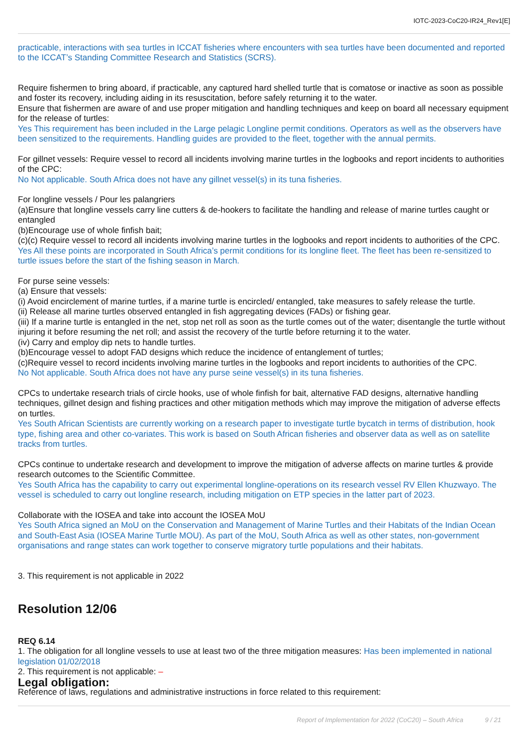IOTC-2023-CoC20-IR24_Rev1[E]
practicable, interactions with sea turtles in ICCAT fisheries where encounters with sea turtles have been documented and reported to the ICCAT’s Standing Committee Research and Statistics (SCRS).
Require fishermen to bring aboard, if practicable, any captured hard shelled turtle that is comatose or inactive as soon as possible and foster its recovery, including aiding in its resuscitation, before safely returning it to the water.
Ensure that fishermen are aware of and use proper mitigation and handling techniques and keep on board all necessary equipment for the release of turtles:
Yes This requirement has been included in the Large pelagic Longline permit conditions. Operators as well as the observers have been sensitized to the requirements. Handling guides are provided to the fleet, together with the annual permits.
For gillnet vessels: Require vessel to record all incidents involving marine turtles in the logbooks and report incidents to authorities of the CPC:
No Not applicable. South Africa does not have any gillnet vessel(s) in its tuna fisheries.
For longline vessels / Pour les palangriers
(a)Ensure that longline vessels carry line cutters & de-hookers to facilitate the handling and release of marine turtles caught or entangled
(b)Encourage use of whole finfish bait;
(c)(c) Require vessel to record all incidents involving marine turtles in the logbooks and report incidents to authorities of the CPC.
Yes All these points are incorporated in South Africa’s permit conditions for its longline fleet. The fleet has been re-sensitized to turtle issues before the start of the fishing season in March.
For purse seine vessels:
(a) Ensure that vessels:
(i) Avoid encirclement of marine turtles, if a marine turtle is encircled/ entangled, take measures to safely release the turtle.
(ii) Release all marine turtles observed entangled in fish aggregating devices (FADs) or fishing gear.
(iii) If a marine turtle is entangled in the net, stop net roll as soon as the turtle comes out of the water; disentangle the turtle without injuring it before resuming the net roll; and assist the recovery of the turtle before returning it to the water.
(iv) Carry and employ dip nets to handle turtles.
(b)Encourage vessel to adopt FAD designs which reduce the incidence of entanglement of turtles;
(c)Require vessel to record incidents involving marine turtles in the logbooks and report incidents to authorities of the CPC.
No Not applicable. South Africa does not have any purse seine vessel(s) in its tuna fisheries.
CPCs to undertake research trials of circle hooks, use of whole finfish for bait, alternative FAD designs, alternative handling techniques, gillnet design and fishing practices and other mitigation methods which may improve the mitigation of adverse effects on turtles.
Yes South African Scientists are currently working on a research paper to investigate turtle bycatch in terms of distribution, hook type, fishing area and other co-variates. This work is based on South African fisheries and observer data as well as on satellite tracks from turtles.
CPCs continue to undertake research and development to improve the mitigation of adverse affects on marine turtles & provide research outcomes to the Scientific Committee.
Yes South Africa has the capability to carry out experimental longline-operations on its research vessel RV Ellen Khuzwayo. The vessel is scheduled to carry out longline research, including mitigation on ETP species in the latter part of 2023.
Collaborate with the IOSEA and take into account the IOSEA MoU
Yes South Africa signed an MoU on the Conservation and Management of Marine Turtles and their Habitats of the Indian Ocean and South-East Asia (IOSEA Marine Turtle MOU). As part of the MoU, South Africa as well as other states, non-government organisations and range states can work together to conserve migratory turtle populations and their habitats.
3. This requirement is not applicable in 2022
Resolution 12/06
REQ 6.14
1. The obligation for all longline vessels to use at least two of the three mitigation measures: Has been implemented in national legislation 01/02/2018
2. This requirement is not applicable: –
Legal obligation:
Reference of laws, regulations and administrative instructions in force related to this requirement:
Report of Implementation for 2022 (CoC20) – South Africa 9 / 21